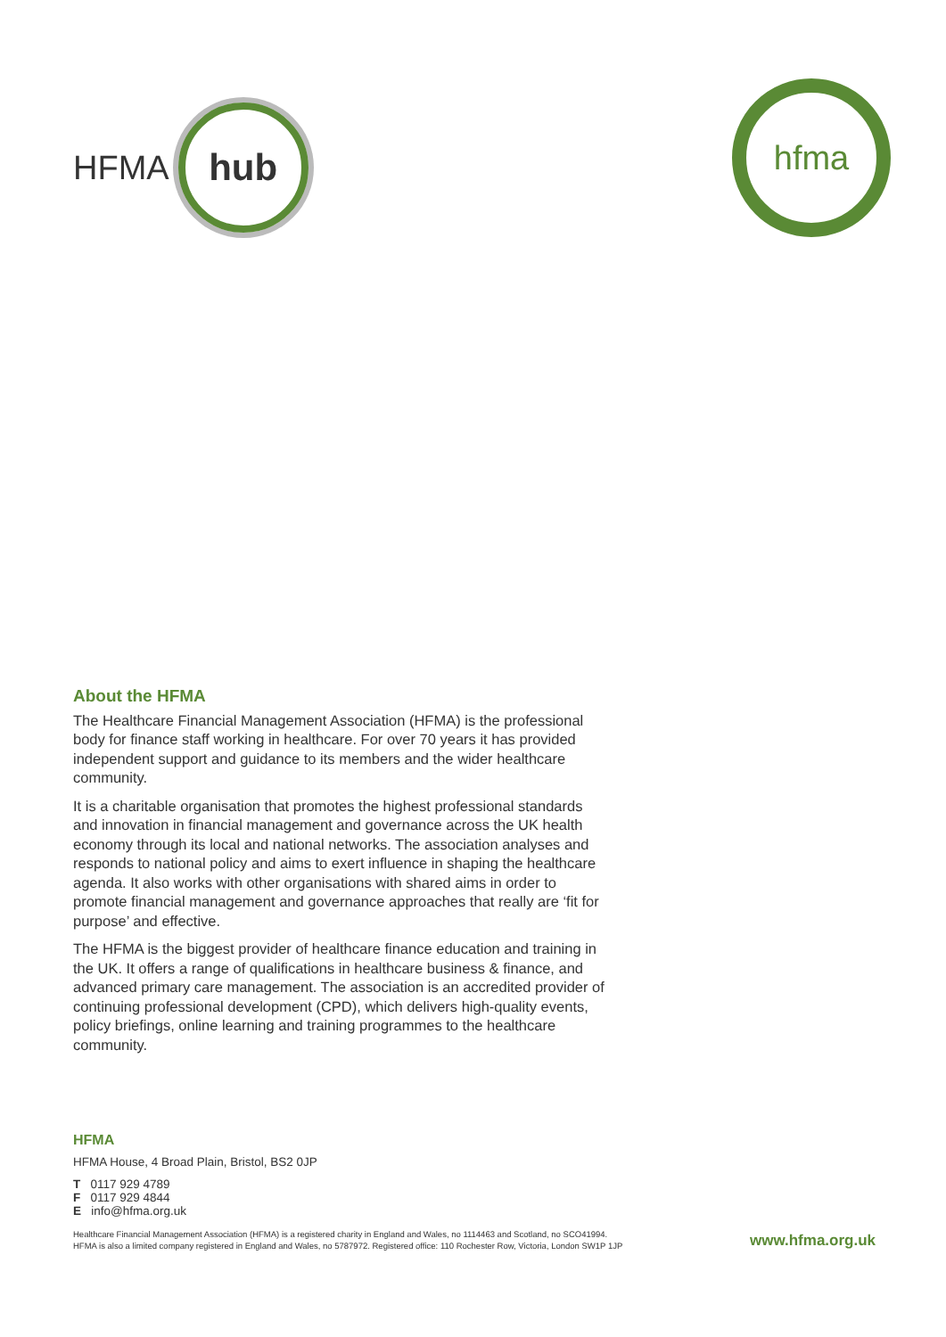HFMA
hub
hfma
About the HFMA
The Healthcare Financial Management Association (HFMA) is the professional body for finance staff working in healthcare. For over 70 years it has provided independent support and guidance to its members and the wider healthcare community.
It is a charitable organisation that promotes the highest professional standards and innovation in financial management and governance across the UK health economy through its local and national networks. The association analyses and responds to national policy and aims to exert influence in shaping the healthcare agenda. It also works with other organisations with shared aims in order to promote financial management and governance approaches that really are ‘fit for purpose’ and effective.
The HFMA is the biggest provider of healthcare finance education and training in the UK. It offers a range of qualifications in healthcare business & finance, and advanced primary care management. The association is an accredited provider of continuing professional development (CPD), which delivers high-quality events, policy briefings, online learning and training programmes to the healthcare community.
HFMA
HFMA House, 4 Broad Plain, Bristol, BS2 0JP
T 0117 929 4789
F 0117 929 4844
E info@hfma.org.uk
Healthcare Financial Management Association (HFMA) is a registered charity in England and Wales, no 1114463 and Scotland, no SCO41994.
HFMA is also a limited company registered in England and Wales, no 5787972. Registered office: 110 Rochester Row, Victoria, London SW1P 1JP
www.hfma.org.uk